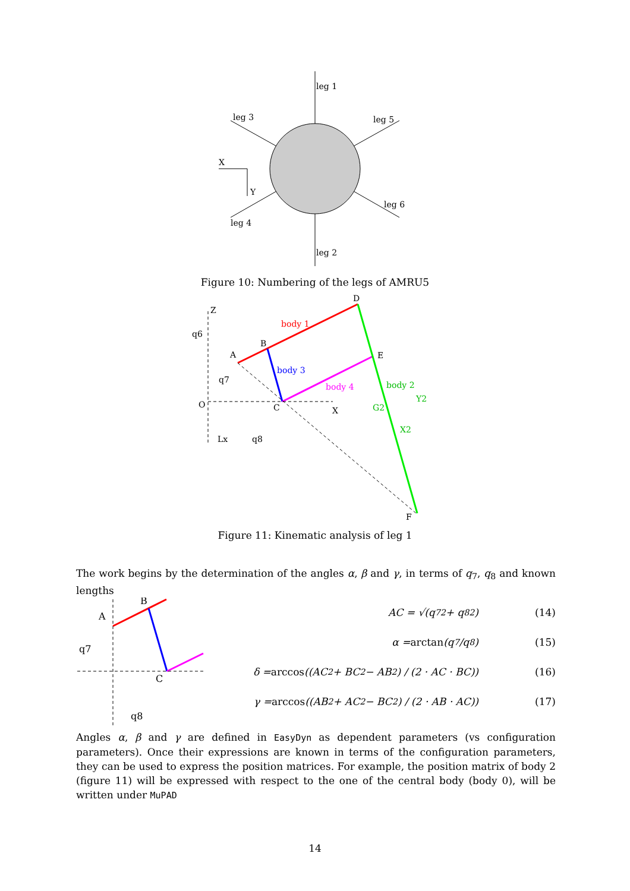leg 1
leg 3
leg 5
X
Y
leg 6
leg 4
leg 2
Figure 10: Numbering of the legs of AMRU5
Z
q6
A
B
D
E
body 1
body 3
body 4
body 2
O
C
X
G2
Y2
X2
q7
Lx
q8
F
Figure 11: Kinematic analysis of leg 1
The work begins by the determination of the angles α, β and γ, in terms of q<sub>7</sub>, q<sub>8</sub> and known lengths
A
B
C
q7
q8
AC = √(q<sub>7</sub><sup>2</sup> + q<sub>8</sub><sup>2</sup>) (14)
α = arctan (q<sub>7</sub>/q<sub>8</sub>) (15)
δ = arccos ((AC<sup>2</sup> + BC<sup>2</sup> − AB<sup>2</sup>) / (2 · AC · BC)) (16)
γ = arccos ((AB<sup>2</sup> + AC<sup>2</sup> − BC<sup>2</sup>) / (2 · AB · AC)) (17)
Angles α, β and γ are defined in EasyDyn as dependent parameters (vs configuration parameters). Once their expressions are known in terms of the configuration parameters, they can be used to express the position matrices. For example, the position matrix of body 2 (figure 11) will be expressed with respect to the one of the central body (body 0), will be written under MuPAD
14